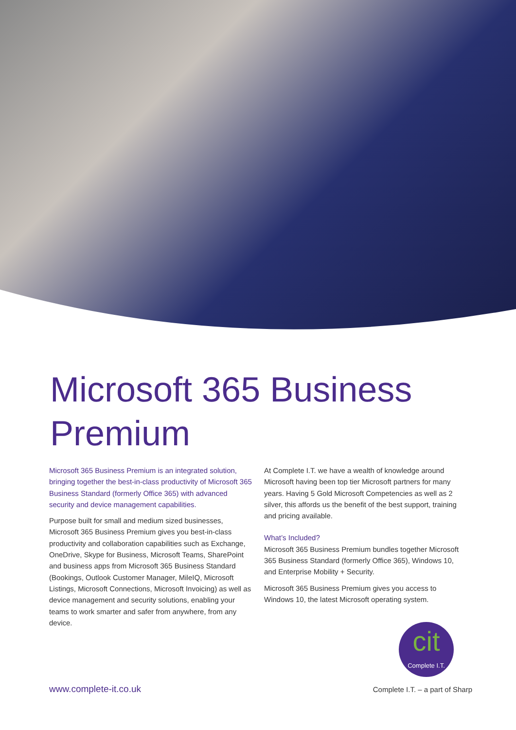Microsoft 365 Business Premium
Microsoft 365 Business Premium is an integrated solution, bringing together the best-in-class productivity of Microsoft 365 Business Standard (formerly Office 365) with advanced security and device management capabilities.
Purpose built for small and medium sized businesses, Microsoft 365 Business Premium gives you best-in-class productivity and collaboration capabilities such as Exchange, OneDrive, Skype for Business, Microsoft Teams, SharePoint and business apps from Microsoft 365 Business Standard (Bookings, Outlook Customer Manager, MileIQ, Microsoft Listings, Microsoft Connections, Microsoft Invoicing) as well as device management and security solutions, enabling your teams to work smarter and safer from anywhere, from any device.
At Complete I.T. we have a wealth of knowledge around Microsoft having been top tier Microsoft partners for many years. Having 5 Gold Microsoft Competencies as well as 2 silver, this affords us the benefit of the best support, training and pricing available.
What’s Included?
Microsoft 365 Business Premium bundles together Microsoft 365 Business Standard (formerly Office 365), Windows 10, and Enterprise Mobility + Security.
Microsoft 365 Business Premium gives you access to Windows 10, the latest Microsoft operating system.
cit
Complete I.T.
www.complete-it.co.uk Complete I.T. – a part of Sharp